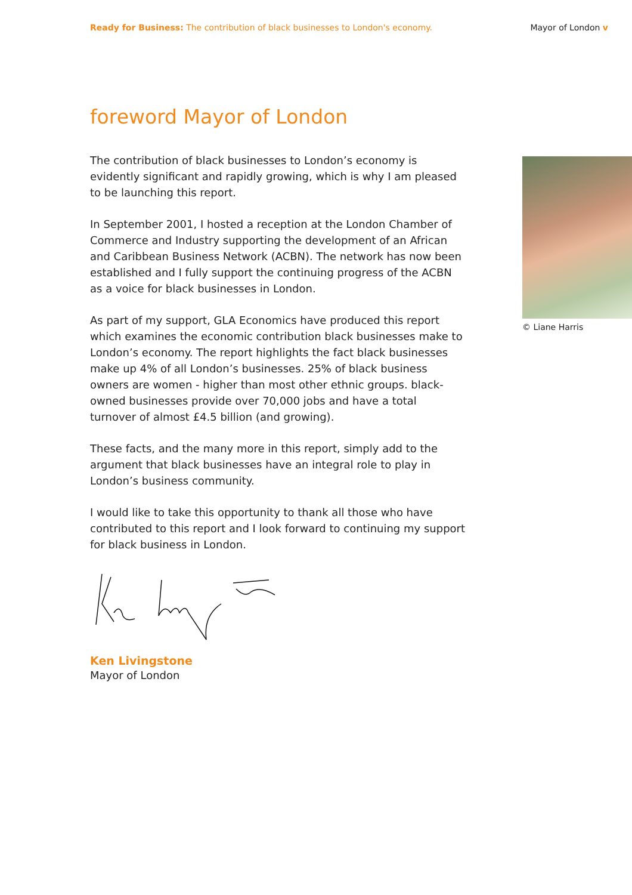Ready for Business: The contribution of black businesses to London's economy. Mayor of London v
foreword Mayor of London
The contribution of black businesses to London’s economy is evidently significant and rapidly growing, which is why I am pleased to be launching this report.
In September 2001, I hosted a reception at the London Chamber of Commerce and Industry supporting the development of an African and Caribbean Business Network (ACBN). The network has now been established and I fully support the continuing progress of the ACBN as a voice for black businesses in London.
As part of my support, GLA Economics have produced this report which examines the economic contribution black businesses make to London’s economy. The report highlights the fact black businesses make up 4% of all London’s businesses. 25% of black business owners are women - higher than most other ethnic groups. black-owned businesses provide over 70,000 jobs and have a total turnover of almost £4.5 billion (and growing).
These facts, and the many more in this report, simply add to the argument that black businesses have an integral role to play in London’s business community.
I would like to take this opportunity to thank all those who have contributed to this report and I look forward to continuing my support for black business in London.
Ken Livingstone
Mayor of London
© Liane Harris